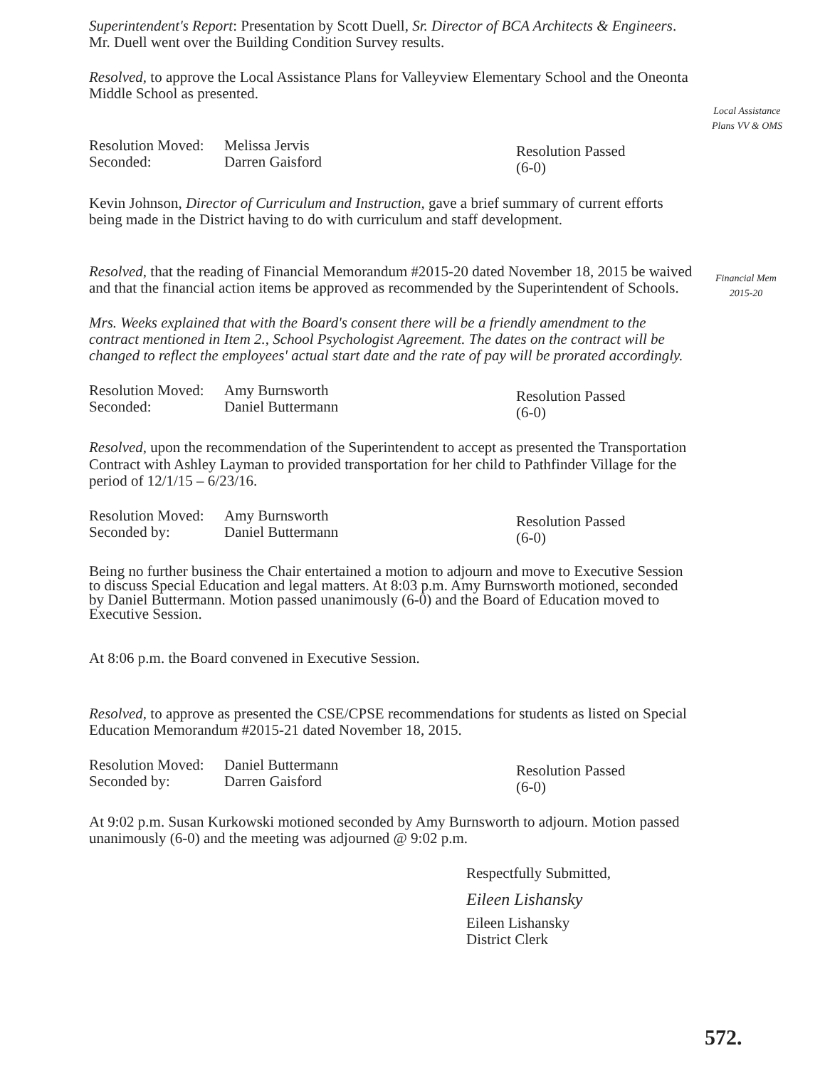Local Assistance
Plans VV & OMS
Financial Mem
2015-20
Superintendent's Report: Presentation by Scott Duell, Sr. Director of BCA Architects & Engineers. Mr. Duell went over the Building Condition Survey results.
Resolved, to approve the Local Assistance Plans for Valleyview Elementary School and the Oneonta Middle School as presented.
Resolution Moved:
Seconded:
Melissa Jervis
Darren Gaisford
Resolution Passed
(6-0)
Kevin Johnson, Director of Curriculum and Instruction, gave a brief summary of current efforts being made in the District having to do with curriculum and staff development.
Resolved, that the reading of Financial Memorandum #2015-20 dated November 18, 2015 be waived and that the financial action items be approved as recommended by the Superintendent of Schools.
Mrs. Weeks explained that with the Board's consent there will be a friendly amendment to the contract mentioned in Item 2., School Psychologist Agreement. The dates on the contract will be changed to reflect the employees' actual start date and the rate of pay will be prorated accordingly.
Resolution Moved:
Seconded:
Amy Burnsworth
Daniel Buttermann
Resolution Passed
(6-0)
Resolved, upon the recommendation of the Superintendent to accept as presented the Transportation Contract with Ashley Layman to provided transportation for her child to Pathfinder Village for the period of 12/1/15 – 6/23/16.
Resolution Moved:
Seconded by:
Amy Burnsworth
Daniel Buttermann
Resolution Passed
(6-0)
Being no further business the Chair entertained a motion to adjourn and move to Executive Session to discuss Special Education and legal matters. At 8:03 p.m. Amy Burnsworth motioned, seconded by Daniel Buttermann. Motion passed unanimously (6-0) and the Board of Education moved to Executive Session.
At 8:06 p.m. the Board convened in Executive Session.
Resolved, to approve as presented the CSE/CPSE recommendations for students as listed on Special Education Memorandum #2015-21 dated November 18, 2015.
Resolution Moved:
Seconded by:
Daniel Buttermann
Darren Gaisford
Resolution Passed
(6-0)
At 9:02 p.m. Susan Kurkowski motioned seconded by Amy Burnsworth to adjourn. Motion passed unanimously (6-0) and the meeting was adjourned @ 9:02 p.m.
Respectfully Submitted,
Eileen Lishansky
Eileen Lishansky
District Clerk
572.